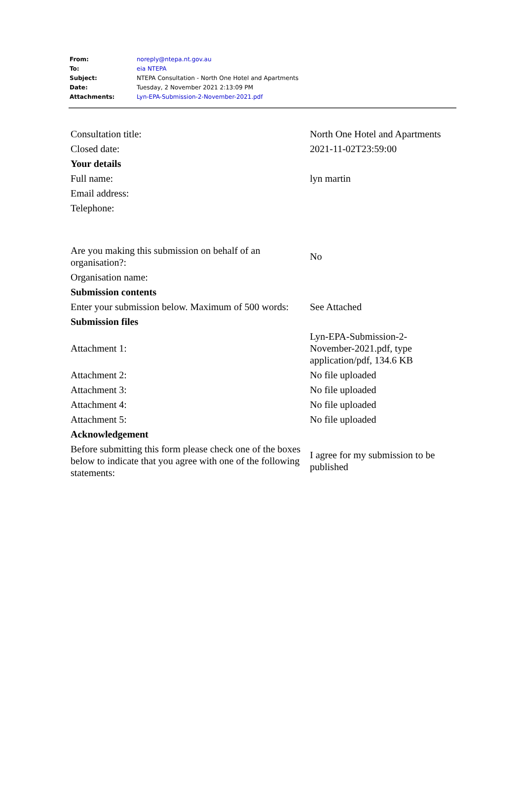| From: | noreply@ntepa.nt.gov.au |
| To: | eia NTEPA |
| Subject: | NTEPA Consultation - North One Hotel and Apartments |
| Date: | Tuesday, 2 November 2021 2:13:09 PM |
| Attachments: | Lyn-EPA-Submission-2-November-2021.pdf |
| Consultation title: | North One Hotel and Apartments |
| Closed date: | 2021-11-02T23:59:00 |
| Your details | |
| Full name: | lyn martin |
| Email address: | |
| Telephone: | |
| Are you making this submission on behalf of an organisation?: | No |
| Organisation name: | |
| Submission contents | |
| Enter your submission below. Maximum of 500 words: | See Attached |
| Submission files | |
| Attachment 1: | Lyn-EPA-Submission-2- November-2021.pdf, type application/pdf, 134.6 KB |
| Attachment 2: | No file uploaded |
| Attachment 3: | No file uploaded |
| Attachment 4: | No file uploaded |
| Attachment 5: | No file uploaded |
| Acknowledgement | |
| Before submitting this form please check one of the boxes below to indicate that you agree with one of the following statements: | I agree for my submission to be published |